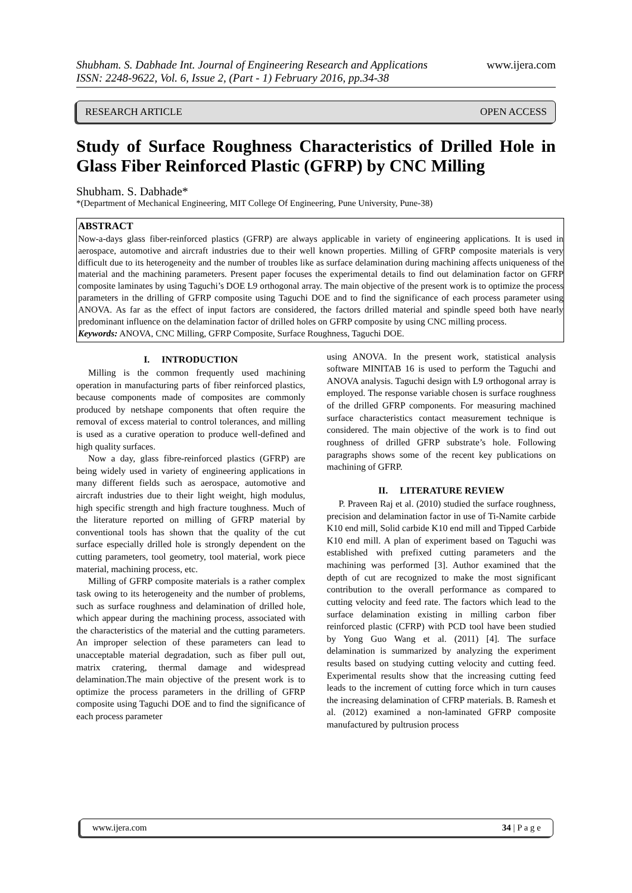Shubham. S. Dabhade Int. Journal of Engineering Research and Applications
ISSN: 2248-9622, Vol. 6, Issue 2, (Part - 1) February 2016, pp.34-38
www.ijera.com
RESEARCH ARTICLE OPEN ACCESS
Study of Surface Roughness Characteristics of Drilled Hole in Glass Fiber Reinforced Plastic (GFRP) by CNC Milling
Shubham. S. Dabhade*
*(Department of Mechanical Engineering, MIT College Of Engineering, Pune University, Pune-38)
ABSTRACT
Now-a-days glass fiber-reinforced plastics (GFRP) are always applicable in variety of engineering applications. It is used in aerospace, automotive and aircraft industries due to their well known properties. Milling of GFRP composite materials is very difficult due to its heterogeneity and the number of troubles like as surface delamination during machining affects uniqueness of the material and the machining parameters. Present paper focuses the experimental details to find out delamination factor on GFRP composite laminates by using Taguchi’s DOE L9 orthogonal array. The main objective of the present work is to optimize the process parameters in the drilling of GFRP composite using Taguchi DOE and to find the significance of each process parameter using ANOVA. As far as the effect of input factors are considered, the factors drilled material and spindle speed both have nearly predominant influence on the delamination factor of drilled holes on GFRP composite by using CNC milling process.
Keywords: ANOVA, CNC Milling, GFRP Composite, Surface Roughness, Taguchi DOE.
I. INTRODUCTION
Milling is the common frequently used machining operation in manufacturing parts of fiber reinforced plastics, because components made of composites are commonly produced by netshape components that often require the removal of excess material to control tolerances, and milling is used as a curative operation to produce well-defined and high quality surfaces.
Now a day, glass fibre-reinforced plastics (GFRP) are being widely used in variety of engineering applications in many different fields such as aerospace, automotive and aircraft industries due to their light weight, high modulus, high specific strength and high fracture toughness. Much of the literature reported on milling of GFRP material by conventional tools has shown that the quality of the cut surface especially drilled hole is strongly dependent on the cutting parameters, tool geometry, tool material, work piece material, machining process, etc.
Milling of GFRP composite materials is a rather complex task owing to its heterogeneity and the number of problems, such as surface roughness and delamination of drilled hole, which appear during the machining process, associated with the characteristics of the material and the cutting parameters. An improper selection of these parameters can lead to unacceptable material degradation, such as fiber pull out, matrix cratering, thermal damage and widespread delamination.The main objective of the present work is to optimize the process parameters in the drilling of GFRP composite using Taguchi DOE and to find the significance of each process parameter
using ANOVA. In the present work, statistical analysis software MINITAB 16 is used to perform the Taguchi and ANOVA analysis. Taguchi design with L9 orthogonal array is employed. The response variable chosen is surface roughness of the drilled GFRP components. For measuring machined surface characteristics contact measurement technique is considered. The main objective of the work is to find out roughness of drilled GFRP substrate’s hole. Following paragraphs shows some of the recent key publications on machining of GFRP.
II. LITERATURE REVIEW
P. Praveen Raj et al. (2010) studied the surface roughness, precision and delamination factor in use of Ti-Namite carbide K10 end mill, Solid carbide K10 end mill and Tipped Carbide K10 end mill. A plan of experiment based on Taguchi was established with prefixed cutting parameters and the machining was performed [3]. Author examined that the depth of cut are recognized to make the most significant contribution to the overall performance as compared to cutting velocity and feed rate. The factors which lead to the surface delamination existing in milling carbon fiber reinforced plastic (CFRP) with PCD tool have been studied by Yong Guo Wang et al. (2011) [4]. The surface delamination is summarized by analyzing the experiment results based on studying cutting velocity and cutting feed. Experimental results show that the increasing cutting feed leads to the increment of cutting force which in turn causes the increasing delamination of CFRP materials. B. Ramesh et al. (2012) examined a non-laminated GFRP composite manufactured by pultrusion process
www.ijera.com 34 | P a g e